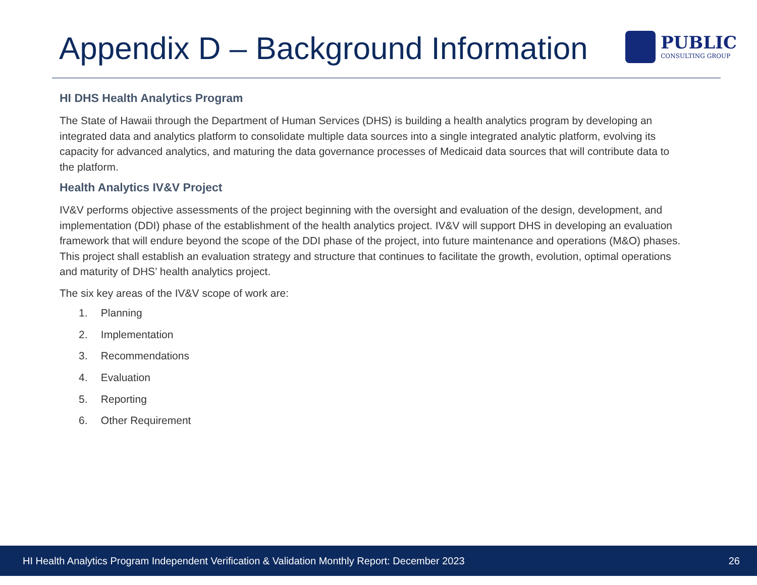Appendix D – Background Information
PUBLIC
CONSULTING GROUP
HI DHS Health Analytics Program
The State of Hawaii through the Department of Human Services (DHS) is building a health analytics program by developing an integrated data and analytics platform to consolidate multiple data sources into a single integrated analytic platform, evolving its capacity for advanced analytics, and maturing the data governance processes of Medicaid data sources that will contribute data to the platform.
Health Analytics IV&V Project
IV&V performs objective assessments of the project beginning with the oversight and evaluation of the design, development, and implementation (DDI) phase of the establishment of the health analytics project. IV&V will support DHS in developing an evaluation framework that will endure beyond the scope of the DDI phase of the project, into future maintenance and operations (M&O) phases. This project shall establish an evaluation strategy and structure that continues to facilitate the growth, evolution, optimal operations and maturity of DHS’ health analytics project.
The six key areas of the IV&V scope of work are:
1. Planning
2. Implementation
3. Recommendations
4. Evaluation
5. Reporting
6. Other Requirement
HI Health Analytics Program Independent Verification & Validation Monthly Report: December 2023
26